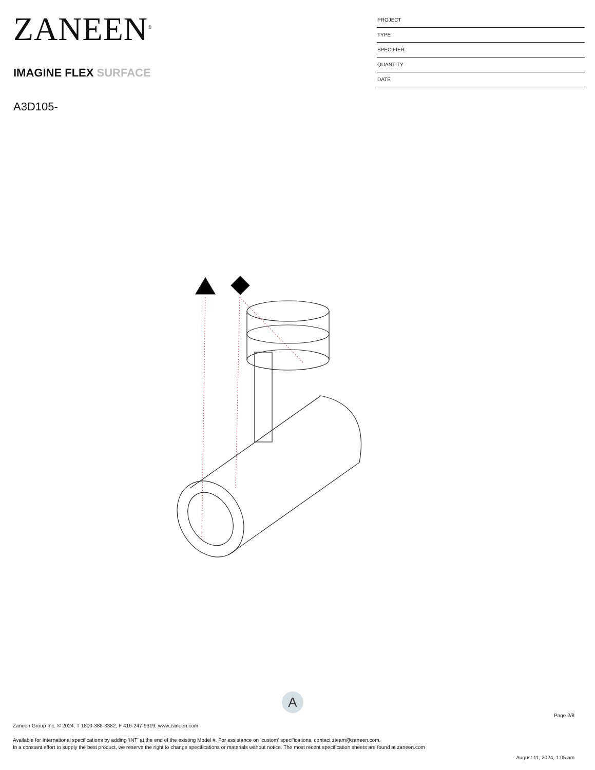ZANEEN<sup>®</sup>
IMAGINE FLEX SURFACE
A3D105-
PROJECT
TYPE
SPECIFIER
QUANTITY
DATE
A
Page 2/8
Zaneen Group Inc. © 2024, T 1800-388-3382, F 416-247-9319, www.zaneen.com
Available for International specifications by adding ‘INT’ at the end of the existing Model #. For assistance on ‘custom’ specifications, contact zteam@zaneen.com.
In a constant effort to supply the best product, we reserve the right to change specifications or materials without notice. The most recent specification sheets are found at zaneen.com
August 11, 2024, 1:05 am